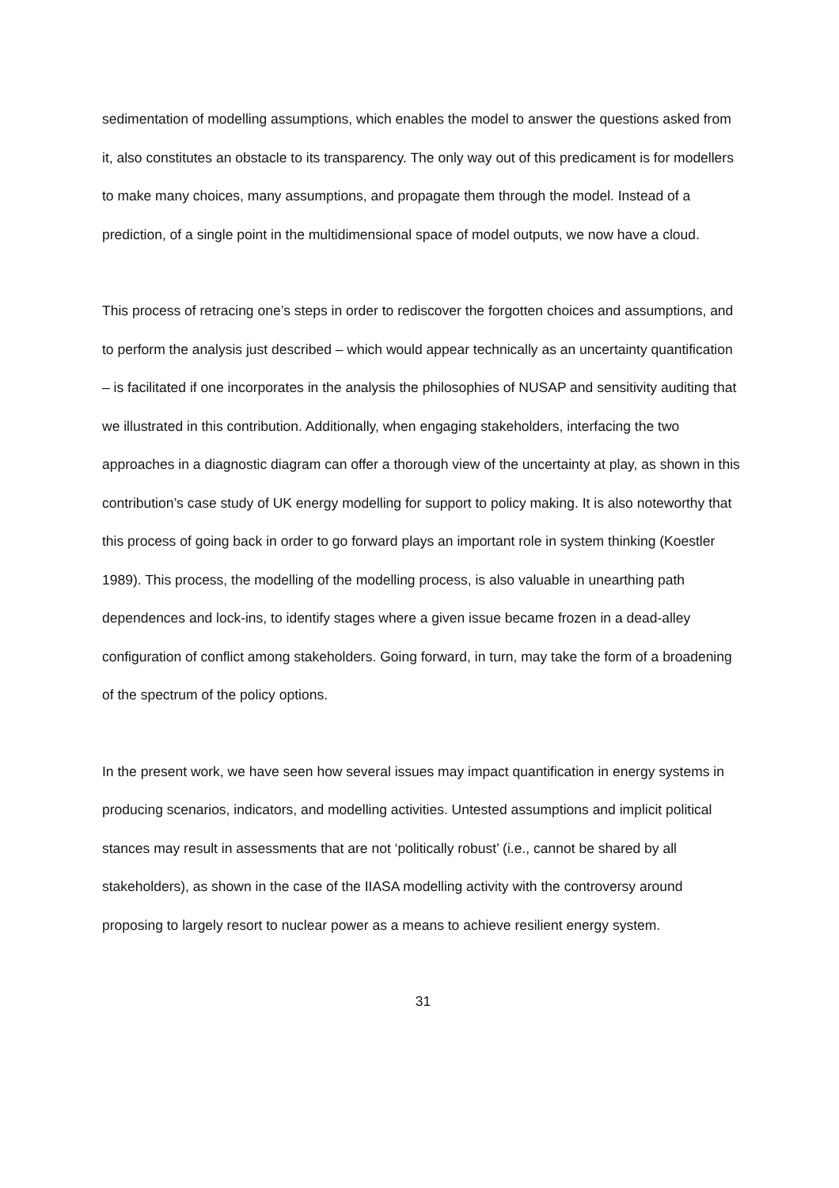sedimentation of modelling assumptions, which enables the model to answer the questions asked from it, also constitutes an obstacle to its transparency. The only way out of this predicament is for modellers to make many choices, many assumptions, and propagate them through the model. Instead of a prediction, of a single point in the multidimensional space of model outputs, we now have a cloud.
This process of retracing one’s steps in order to rediscover the forgotten choices and assumptions, and to perform the analysis just described – which would appear technically as an uncertainty quantification – is facilitated if one incorporates in the analysis the philosophies of NUSAP and sensitivity auditing that we illustrated in this contribution. Additionally, when engaging stakeholders, interfacing the two approaches in a diagnostic diagram can offer a thorough view of the uncertainty at play, as shown in this contribution’s case study of UK energy modelling for support to policy making. It is also noteworthy that this process of going back in order to go forward plays an important role in system thinking (Koestler 1989). This process, the modelling of the modelling process, is also valuable in unearthing path dependences and lock-ins, to identify stages where a given issue became frozen in a dead-alley configuration of conflict among stakeholders. Going forward, in turn, may take the form of a broadening of the spectrum of the policy options.
In the present work, we have seen how several issues may impact quantification in energy systems in producing scenarios, indicators, and modelling activities. Untested assumptions and implicit political stances may result in assessments that are not ‘politically robust’ (i.e., cannot be shared by all stakeholders), as shown in the case of the IIASA modelling activity with the controversy around proposing to largely resort to nuclear power as a means to achieve resilient energy system.
31